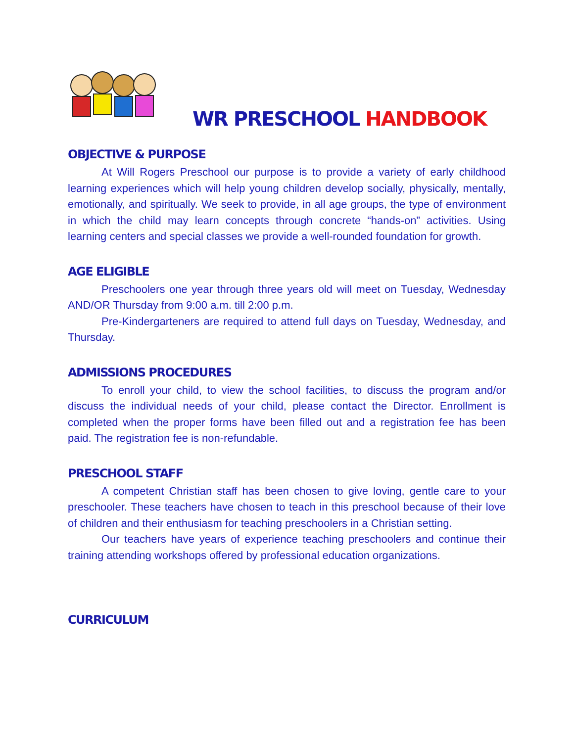WR PRESCHOOL HANDBOOK
OBJECTIVE & PURPOSE
At Will Rogers Preschool our purpose is to provide a variety of early childhood learning experiences which will help young children develop socially, physically, mentally, emotionally, and spiritually. We seek to provide, in all age groups, the type of environment in which the child may learn concepts through concrete “hands-on” activities. Using learning centers and special classes we provide a well-rounded foundation for growth.
AGE ELIGIBLE
Preschoolers one year through three years old will meet on Tuesday, Wednesday AND/OR Thursday from 9:00 a.m. till 2:00 p.m.
Pre-Kindergarteners are required to attend full days on Tuesday, Wednesday, and Thursday.
ADMISSIONS PROCEDURES
To enroll your child, to view the school facilities, to discuss the program and/or discuss the individual needs of your child, please contact the Director. Enrollment is completed when the proper forms have been filled out and a registration fee has been paid. The registration fee is non-refundable.
PRESCHOOL STAFF
A competent Christian staff has been chosen to give loving, gentle care to your preschooler. These teachers have chosen to teach in this preschool because of their love of children and their enthusiasm for teaching preschoolers in a Christian setting.
Our teachers have years of experience teaching preschoolers and continue their training attending workshops offered by professional education organizations.
CURRICULUM